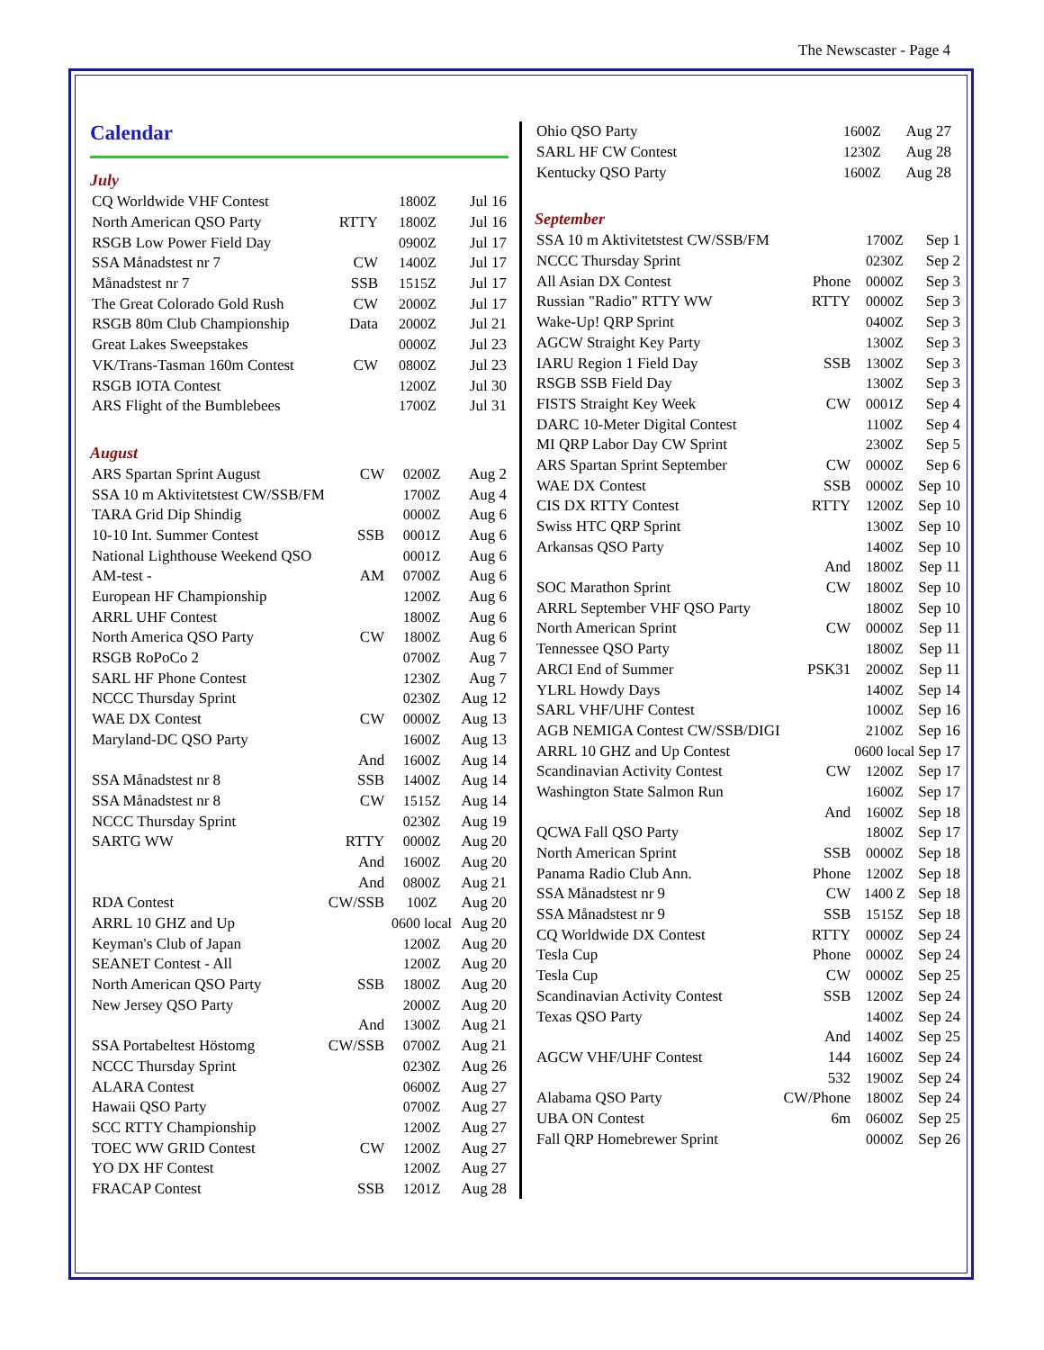The Newscaster - Page 4
Calendar
July
| CQ Worldwide VHF Contest | | 1800Z | Jul 16 |
| North American QSO Party | RTTY | 1800Z | Jul 16 |
| RSGB Low Power Field Day | | 0900Z | Jul 17 |
| SSA Månadstest nr 7 | CW | 1400Z | Jul 17 |
| Månadstest nr 7 | SSB | 1515Z | Jul 17 |
| The Great Colorado Gold Rush | CW | 2000Z | Jul 17 |
| RSGB 80m Club Championship | Data | 2000Z | Jul 21 |
| Great Lakes Sweepstakes | | 0000Z | Jul 23 |
| VK/Trans-Tasman 160m Contest | CW | 0800Z | Jul 23 |
| RSGB IOTA Contest | | 1200Z | Jul 30 |
| ARS Flight of the Bumblebees | | 1700Z | Jul 31 |
August
| ARS Spartan Sprint August | CW | 0200Z | Aug 2 |
| SSA 10 m Aktivitetstest CW/SSB/FM | | 1700Z | Aug 4 |
| TARA Grid Dip Shindig | | 0000Z | Aug 6 |
| 10-10 Int. Summer Contest | SSB | 0001Z | Aug 6 |
| National Lighthouse Weekend QSO | | 0001Z | Aug 6 |
| AM-test - | AM | 0700Z | Aug 6 |
| European HF Championship | | 1200Z | Aug 6 |
| ARRL UHF Contest | | 1800Z | Aug 6 |
| North America QSO Party | CW | 1800Z | Aug 6 |
| RSGB RoPoCo 2 | | 0700Z | Aug 7 |
| SARL HF Phone Contest | | 1230Z | Aug 7 |
| NCCC Thursday Sprint | | 0230Z | Aug 12 |
| WAE DX Contest | CW | 0000Z | Aug 13 |
| Maryland-DC QSO Party | | 1600Z | Aug 13 |
| | And | 1600Z | Aug 14 |
| SSA Månadstest nr 8 | SSB | 1400Z | Aug 14 |
| SSA Månadstest nr 8 | CW | 1515Z | Aug 14 |
| NCCC Thursday Sprint | | 0230Z | Aug 19 |
| SARTG WW | RTTY | 0000Z | Aug 20 |
| | And | 1600Z | Aug 20 |
| | And | 0800Z | Aug 21 |
| RDA Contest | CW/SSB | 100Z | Aug 20 |
| ARRL 10 GHZ and Up | | 0600 local | Aug 20 |
| Keyman's Club of Japan | | 1200Z | Aug 20 |
| SEANET Contest - All | | 1200Z | Aug 20 |
| North American QSO Party | SSB | 1800Z | Aug 20 |
| New Jersey QSO Party | | 2000Z | Aug 20 |
| | And | 1300Z | Aug 21 |
| SSA Portabeltest Höstomg | CW/SSB | 0700Z | Aug 21 |
| NCCC Thursday Sprint | | 0230Z | Aug 26 |
| ALARA Contest | | 0600Z | Aug 27 |
| Hawaii QSO Party | | 0700Z | Aug 27 |
| SCC RTTY Championship | | 1200Z | Aug 27 |
| TOEC WW GRID Contest | CW | 1200Z | Aug 27 |
| YO DX HF Contest | | 1200Z | Aug 27 |
| FRACAP Contest | SSB | 1201Z | Aug 28 |
| Ohio QSO Party | | 1600Z | Aug 27 |
| SARL HF CW Contest | | 1230Z | Aug 28 |
| Kentucky QSO Party | | 1600Z | Aug 28 |
September
| SSA 10 m Aktivitetstest CW/SSB/FM | | 1700Z | Sep 1 |
| NCCC Thursday Sprint | | 0230Z | Sep 2 |
| All Asian DX Contest | Phone | 0000Z | Sep 3 |
| Russian "Radio" RTTY WW | RTTY | 0000Z | Sep 3 |
| Wake-Up! QRP Sprint | | 0400Z | Sep 3 |
| AGCW Straight Key Party | | 1300Z | Sep 3 |
| IARU Region 1 Field Day | SSB | 1300Z | Sep 3 |
| RSGB SSB Field Day | | 1300Z | Sep 3 |
| FISTS Straight Key Week | CW | 0001Z | Sep 4 |
| DARC 10-Meter Digital Contest | | 1100Z | Sep 4 |
| MI QRP Labor Day CW Sprint | | 2300Z | Sep 5 |
| ARS Spartan Sprint September | CW | 0000Z | Sep 6 |
| WAE DX Contest | SSB | 0000Z | Sep 10 |
| CIS DX RTTY Contest | RTTY | 1200Z | Sep 10 |
| Swiss HTC QRP Sprint | | 1300Z | Sep 10 |
| Arkansas QSO Party | | 1400Z | Sep 10 |
| | And | 1800Z | Sep 11 |
| SOC Marathon Sprint | CW | 1800Z | Sep 10 |
| ARRL September VHF QSO Party | | 1800Z | Sep 10 |
| North American Sprint | CW | 0000Z | Sep 11 |
| Tennessee QSO Party | | 1800Z | Sep 11 |
| ARCI End of Summer | PSK31 | 2000Z | Sep 11 |
| YLRL Howdy Days | | 1400Z | Sep 14 |
| SARL VHF/UHF Contest | | 1000Z | Sep 16 |
| AGB NEMIGA Contest CW/SSB/DIGI | | 2100Z | Sep 16 |
| ARRL 10 GHZ and Up Contest | | 0600 local | Sep 17 |
| Scandinavian Activity Contest | CW | 1200Z | Sep 17 |
| Washington State Salmon Run | | 1600Z | Sep 17 |
| | And | 1600Z | Sep 18 |
| QCWA Fall QSO Party | | 1800Z | Sep 17 |
| North American Sprint | SSB | 0000Z | Sep 18 |
| Panama Radio Club Ann. | Phone | 1200Z | Sep 18 |
| SSA Månadstest nr 9 | CW | 1400 Z | Sep 18 |
| SSA Månadstest nr 9 | SSB | 1515Z | Sep 18 |
| CQ Worldwide DX Contest | RTTY | 0000Z | Sep 24 |
| Tesla Cup | Phone | 0000Z | Sep 24 |
| Tesla Cup | CW | 0000Z | Sep 25 |
| Scandinavian Activity Contest | SSB | 1200Z | Sep 24 |
| Texas QSO Party | | 1400Z | Sep 24 |
| | And | 1400Z | Sep 25 |
| AGCW VHF/UHF Contest | 144 | 1600Z | Sep 24 |
| | 532 | 1900Z | Sep 24 |
| Alabama QSO Party | CW/Phone | 1800Z | Sep 24 |
| UBA ON Contest | 6m | 0600Z | Sep 25 |
| Fall QRP Homebrewer Sprint | | 0000Z | Sep 26 |